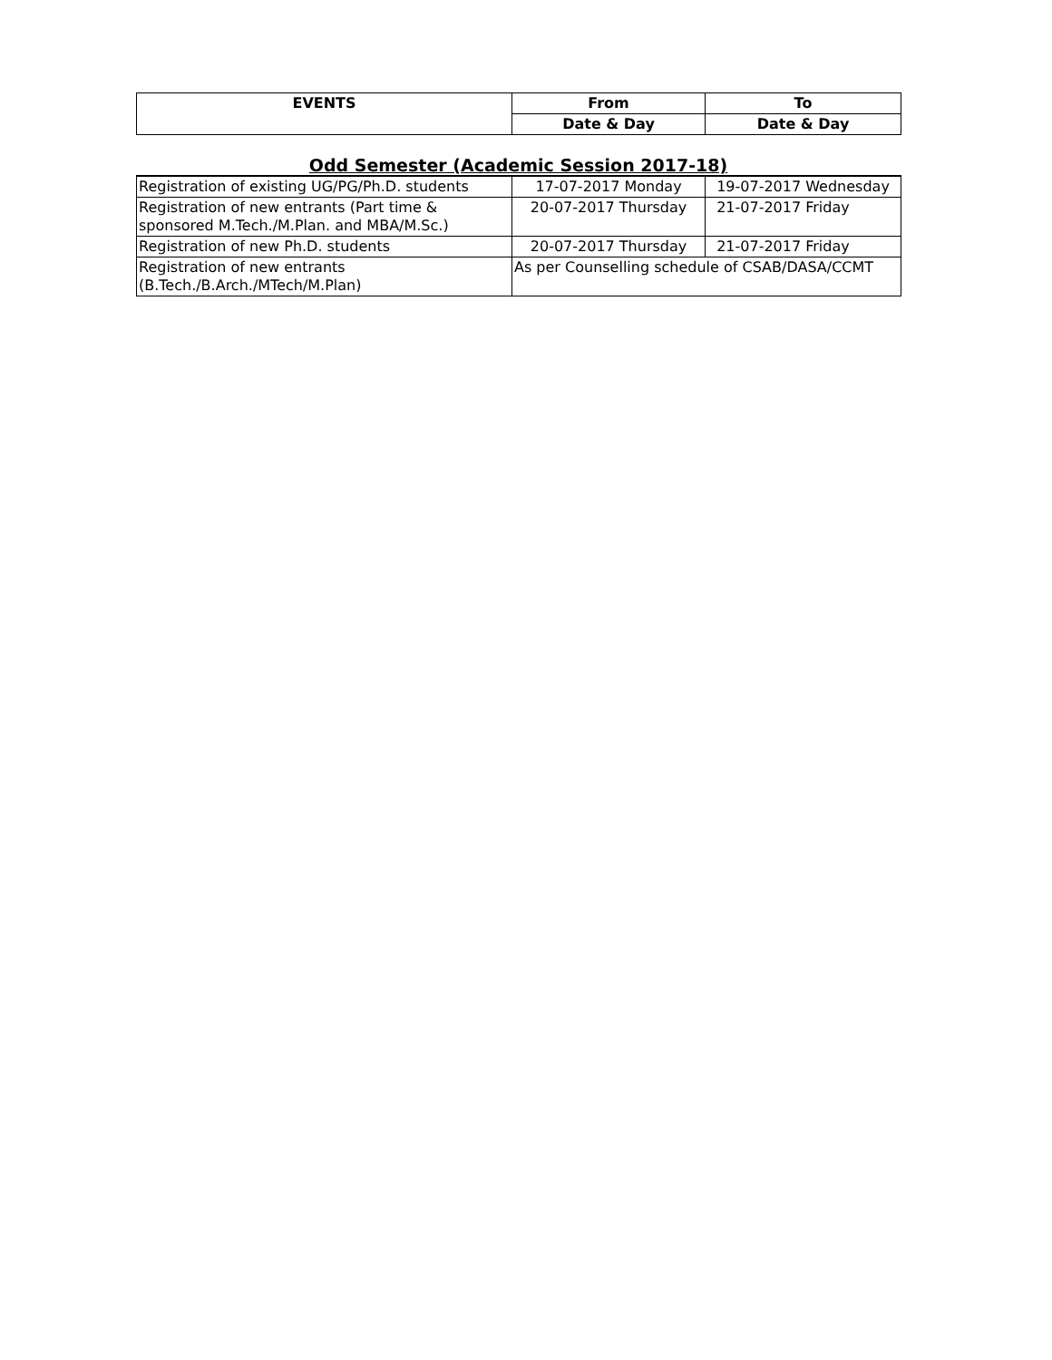| EVENTS | From | To |
| --- | --- | --- |
| | Date & Day | Date & Day |
Odd Semester (Academic Session 2017-18)
| Registration of existing UG/PG/Ph.D. students | 17-07-2017 Monday | 19-07-2017 Wednesday |
| Registration of new entrants (Part time & sponsored M.Tech./M.Plan. and MBA/M.Sc.) | 20-07-2017 Thursday | 21-07-2017 Friday |
| Registration of new Ph.D. students | 20-07-2017 Thursday | 21-07-2017 Friday |
| Registration of new entrants (B.Tech./B.Arch./MTech/M.Plan) | As per Counselling schedule of CSAB/DASA/CCMT | |